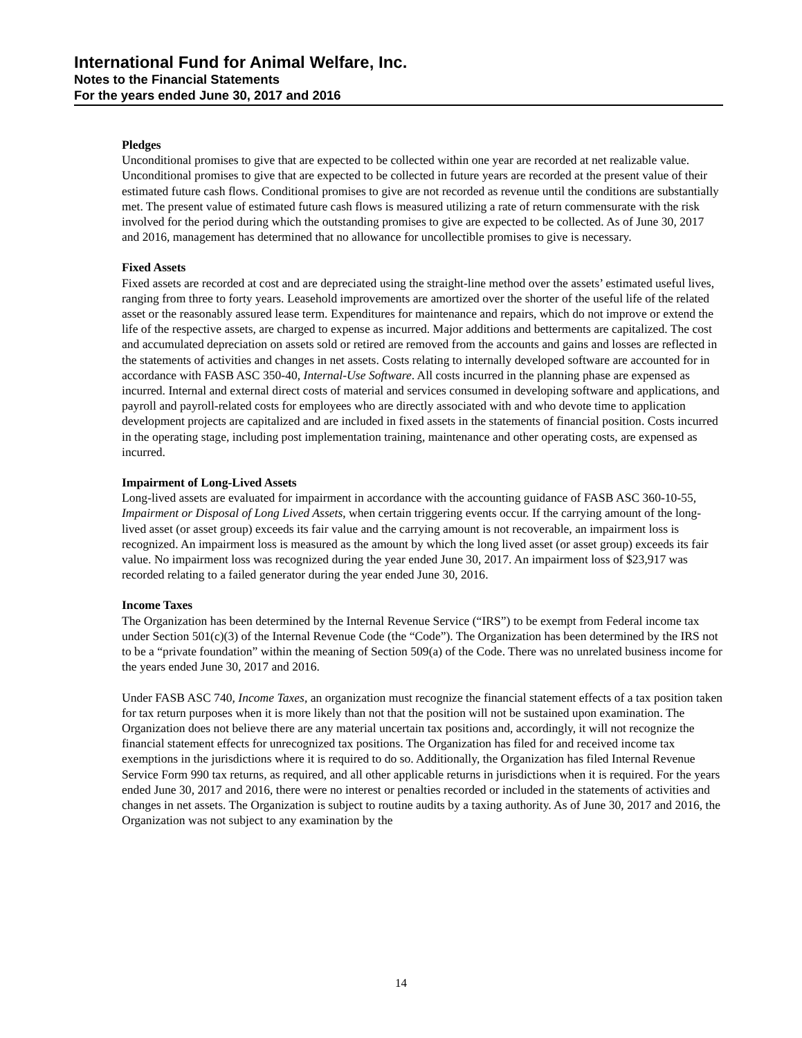International Fund for Animal Welfare, Inc.
Notes to the Financial Statements
For the years ended June 30, 2017 and 2016
Pledges
Unconditional promises to give that are expected to be collected within one year are recorded at net realizable value. Unconditional promises to give that are expected to be collected in future years are recorded at the present value of their estimated future cash flows. Conditional promises to give are not recorded as revenue until the conditions are substantially met. The present value of estimated future cash flows is measured utilizing a rate of return commensurate with the risk involved for the period during which the outstanding promises to give are expected to be collected. As of June 30, 2017 and 2016, management has determined that no allowance for uncollectible promises to give is necessary.
Fixed Assets
Fixed assets are recorded at cost and are depreciated using the straight-line method over the assets’ estimated useful lives, ranging from three to forty years. Leasehold improvements are amortized over the shorter of the useful life of the related asset or the reasonably assured lease term. Expenditures for maintenance and repairs, which do not improve or extend the life of the respective assets, are charged to expense as incurred. Major additions and betterments are capitalized. The cost and accumulated depreciation on assets sold or retired are removed from the accounts and gains and losses are reflected in the statements of activities and changes in net assets. Costs relating to internally developed software are accounted for in accordance with FASB ASC 350-40, Internal-Use Software. All costs incurred in the planning phase are expensed as incurred. Internal and external direct costs of material and services consumed in developing software and applications, and payroll and payroll-related costs for employees who are directly associated with and who devote time to application development projects are capitalized and are included in fixed assets in the statements of financial position. Costs incurred in the operating stage, including post implementation training, maintenance and other operating costs, are expensed as incurred.
Impairment of Long-Lived Assets
Long-lived assets are evaluated for impairment in accordance with the accounting guidance of FASB ASC 360-10-55, Impairment or Disposal of Long Lived Assets, when certain triggering events occur. If the carrying amount of the long-lived asset (or asset group) exceeds its fair value and the carrying amount is not recoverable, an impairment loss is recognized. An impairment loss is measured as the amount by which the long lived asset (or asset group) exceeds its fair value. No impairment loss was recognized during the year ended June 30, 2017. An impairment loss of $23,917 was recorded relating to a failed generator during the year ended June 30, 2016.
Income Taxes
The Organization has been determined by the Internal Revenue Service (“IRS”) to be exempt from Federal income tax under Section 501(c)(3) of the Internal Revenue Code (the “Code”). The Organization has been determined by the IRS not to be a “private foundation” within the meaning of Section 509(a) of the Code. There was no unrelated business income for the years ended June 30, 2017 and 2016.
Under FASB ASC 740, Income Taxes, an organization must recognize the financial statement effects of a tax position taken for tax return purposes when it is more likely than not that the position will not be sustained upon examination. The Organization does not believe there are any material uncertain tax positions and, accordingly, it will not recognize the financial statement effects for unrecognized tax positions. The Organization has filed for and received income tax exemptions in the jurisdictions where it is required to do so. Additionally, the Organization has filed Internal Revenue Service Form 990 tax returns, as required, and all other applicable returns in jurisdictions when it is required. For the years ended June 30, 2017 and 2016, there were no interest or penalties recorded or included in the statements of activities and changes in net assets. The Organization is subject to routine audits by a taxing authority. As of June 30, 2017 and 2016, the Organization was not subject to any examination by the
14